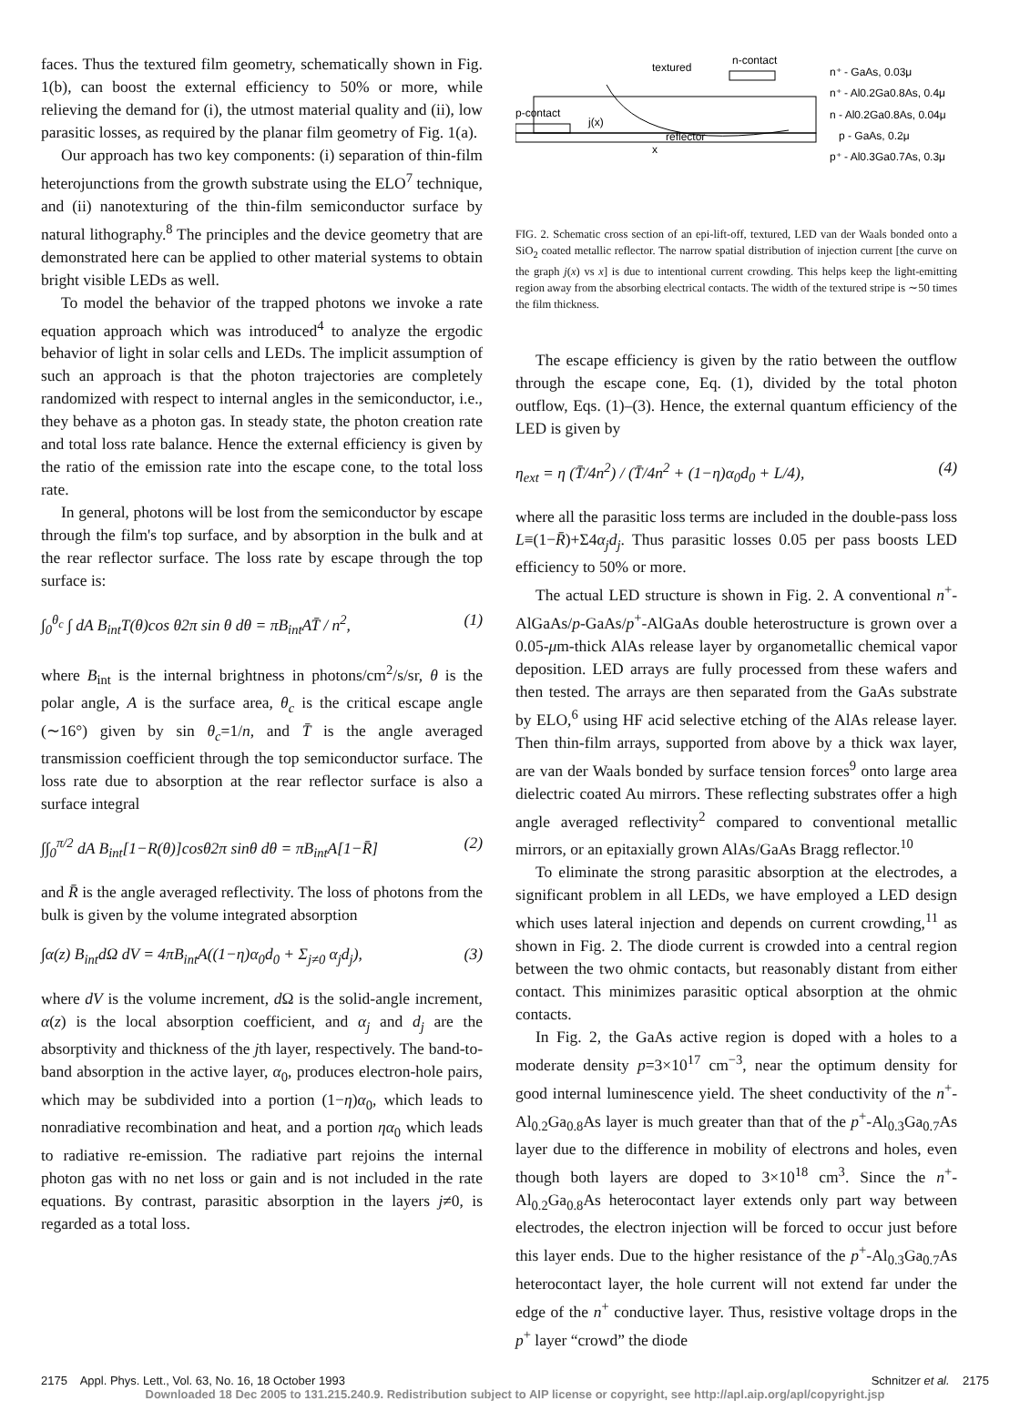faces. Thus the textured film geometry, schematically shown in Fig. 1(b), can boost the external efficiency to 50% or more, while relieving the demand for (i), the utmost material quality and (ii), low parasitic losses, as required by the planar film geometry of Fig. 1(a).
Our approach has two key components: (i) separation of thin-film heterojunctions from the growth substrate using the ELO<sup>7</sup> technique, and (ii) nanotexturing of the thin-film semiconductor surface by natural lithography.<sup>8</sup> The principles and the device geometry that are demonstrated here can be applied to other material systems to obtain bright visible LEDs as well.
To model the behavior of the trapped photons we invoke a rate equation approach which was introduced<sup>4</sup> to analyze the ergodic behavior of light in solar cells and LEDs. The implicit assumption of such an approach is that the photon trajectories are completely randomized with respect to internal angles in the semiconductor, i.e., they behave as a photon gas. In steady state, the photon creation rate and total loss rate balance. Hence the external efficiency is given by the ratio of the emission rate into the escape cone, to the total loss rate.
In general, photons will be lost from the semiconductor by escape through the film's top surface, and by absorption in the bulk and at the rear reflector surface. The loss rate by escape through the top surface is:
∫<sub>0</sub><sup>θ<sub>c</sub></sup> ∫ dA B<sub>int</sub>T(θ)cos θ2π sin θ dθ = πB<sub>int</sub>AT̄ / n<sup>2</sup>, (1)
where B<sub>int</sub> is the internal brightness in photons/cm<sup>2</sup>/s/sr, θ is the polar angle, A is the surface area, θ<sub>c</sub> is the critical escape angle (∼16°) given by sin θ<sub>c</sub>=1/n, and T̄ is the angle averaged transmission coefficient through the top semiconductor surface. The loss rate due to absorption at the rear reflector surface is also a surface integral
∫∫<sub>0</sub><sup>π/2</sup> dA B<sub>int</sub>[1−R(θ)]cosθ2π sinθ dθ = πB<sub>int</sub>A[1−R̄] (2)
and R̄ is the angle averaged reflectivity. The loss of photons from the bulk is given by the volume integrated absorption
∫α(z) B<sub>int</sub>dΩ dV = 4πB<sub>int</sub>A((1−η)α<sub>0</sub>d<sub>0</sub> + Σ<sub>j≠0</sub> α<sub>j</sub>d<sub>j</sub>), (3)
where dV is the volume increment, d Ω is the solid-angle increment, α(z) is the local absorption coefficient, and α<sub>j</sub> and d<sub>j</sub> are the absorptivity and thickness of the jth layer, respectively. The band-to-band absorption in the active layer, α<sub>0</sub>, produces electron-hole pairs, which may be subdivided into a portion (1−η)α<sub>0</sub>, which leads to nonradiative recombination and heat, and a portion ηα<sub>0</sub> which leads to radiative re-emission. The radiative part rejoins the internal photon gas with no net loss or gain and is not included in the rate equations. By contrast, parasitic absorption in the layers j≠0, is regarded as a total loss.
textured
n-contact
p-contact
reflector
n⁺ - GaAs, 0.03μ
n⁺ - Al0.2Ga0.8As, 0.4μ
n - Al0.2Ga0.8As, 0.04μ
p - GaAs, 0.2μ
p⁺ - Al0.3Ga0.7As, 0.3μ
j(x)
x
FIG. 2. Schematic cross section of an epi-lift-off, textured, LED van der Waals bonded onto a SiO<sub>2</sub> coated metallic reflector. The narrow spatial distribution of injection current [the curve on the graph j(x) vs x] is due to intentional current crowding. This helps keep the light-emitting region away from the absorbing electrical contacts. The width of the textured stripe is ∼50 times the film thickness.
The escape efficiency is given by the ratio between the outflow through the escape cone, Eq. (1), divided by the total photon outflow, Eqs. (1)–(3). Hence, the external quantum efficiency of the LED is given by
η<sub>ext</sub> = η (T̄/4n<sup>2</sup>) / (T̄/4n<sup>2</sup> + (1−η)α<sub>0</sub>d<sub>0</sub> + L/4), (4)
where all the parasitic loss terms are included in the double-pass loss L≡(1−R̄)+Σ4α<sub>j</sub>d<sub>j</sub>. Thus parasitic losses 0.05 per pass boosts LED efficiency to 50% or more.
The actual LED structure is shown in Fig. 2. A conventional n<sup>+</sup>-AlGaAs/p-GaAs/p<sup>+</sup>-AlGaAs double heterostructure is grown over a 0.05-μm-thick AlAs release layer by organometallic chemical vapor deposition. LED arrays are fully processed from these wafers and then tested. The arrays are then separated from the GaAs substrate by ELO,<sup>6</sup> using HF acid selective etching of the AlAs release layer. Then thin-film arrays, supported from above by a thick wax layer, are van der Waals bonded by surface tension forces<sup>9</sup> onto large area dielectric coated Au mirrors. These reflecting substrates offer a high angle averaged reflectivity<sup>2</sup> compared to conventional metallic mirrors, or an epitaxially grown AlAs/GaAs Bragg reflector.<sup>10</sup>
To eliminate the strong parasitic absorption at the electrodes, a significant problem in all LEDs, we have employed a LED design which uses lateral injection and depends on current crowding,<sup>11</sup> as shown in Fig. 2. The diode current is crowded into a central region between the two ohmic contacts, but reasonably distant from either contact. This minimizes parasitic optical absorption at the ohmic contacts.
In Fig. 2, the GaAs active region is doped with a holes to a moderate density p=3×10<sup>17</sup> cm<sup>−3</sup>, near the optimum density for good internal luminescence yield. The sheet conductivity of the n<sup>+</sup>-Al<sub>0.2</sub>Ga<sub>0.8</sub>As layer is much greater than that of the p<sup>+</sup>-Al<sub>0.3</sub>Ga<sub>0.7</sub>As layer due to the difference in mobility of electrons and holes, even though both layers are doped to 3×10<sup>18</sup> cm<sup>3</sup>. Since the n<sup>+</sup>-Al<sub>0.2</sub>Ga<sub>0.8</sub>As heterocontact layer extends only part way between electrodes, the electron injection will be forced to occur just before this layer ends. Due to the higher resistance of the p<sup>+</sup>-Al<sub>0.3</sub>Ga<sub>0.7</sub>As heterocontact layer, the hole current will not extend far under the edge of the n<sup>+</sup> conductive layer. Thus, resistive voltage drops in the p<sup>+</sup> layer “crowd” the diode
2175 Appl. Phys. Lett., Vol. 63, No. 16, 18 October 1993 Schnitzer et al. 2175
Downloaded 18 Dec 2005 to 131.215.240.9. Redistribution subject to AIP license or copyright, see http://apl.aip.org/apl/copyright.jsp